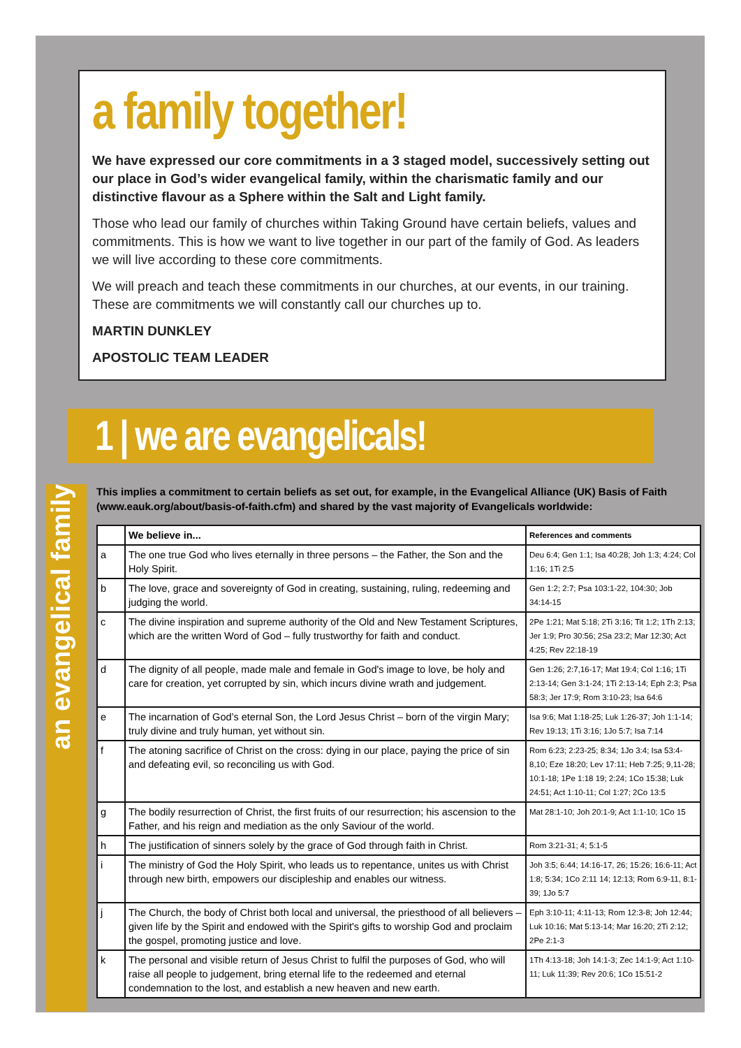a family together!
We have expressed our core commitments in a 3 staged model, successively setting out our place in God’s wider evangelical family, within the charismatic family and our distinctive flavour as a Sphere within the Salt and Light family.
Those who lead our family of churches within Taking Ground have certain beliefs, values and commitments. This is how we want to live together in our part of the family of God. As leaders we will live according to these core commitments.
We will preach and teach these commitments in our churches, at our events, in our training. These are commitments we will constantly call our churches up to.
MARTIN DUNKLEY
APOSTOLIC TEAM LEADER
1 | we are evangelicals!
an evangelical family
This implies a commitment to certain beliefs as set out, for example, in the Evangelical Alliance (UK) Basis of Faith (www.eauk.org/about/basis-of-faith.cfm) and shared by the vast majority of Evangelicals worldwide:
| | We believe in... | References and comments |
| --- | --- | --- |
| a | The one true God who lives eternally in three persons – the Father, the Son and the Holy Spirit. | Deu 6:4; Gen 1:1; Isa 40:28; Joh 1:3; 4:24; Col 1:16; 1Ti 2:5 |
| b | The love, grace and sovereignty of God in creating, sustaining, ruling, redeeming and judging the world. | Gen 1:2; 2:7; Psa 103:1-22, 104:30; Job 34:14-15 |
| c | The divine inspiration and supreme authority of the Old and New Testament Scriptures, which are the written Word of God – fully trustworthy for faith and conduct. | 2Pe 1:21; Mat 5:18; 2Ti 3:16; Tit 1:2; 1Th 2:13; Jer 1:9; Pro 30:56; 2Sa 23:2; Mar 12:30; Act 4:25; Rev 22:18-19 |
| d | The dignity of all people, made male and female in God's image to love, be holy and care for creation, yet corrupted by sin, which incurs divine wrath and judgement. | Gen 1:26; 2:7,16-17; Mat 19:4; Col 1:16; 1Ti 2:13-14; Gen 3:1-24; 1Ti 2:13-14; Eph 2:3; Psa 58:3; Jer 17:9; Rom 3:10-23; Isa 64:6 |
| e | The incarnation of God’s eternal Son, the Lord Jesus Christ – born of the virgin Mary; truly divine and truly human, yet without sin. | Isa 9:6; Mat 1:18-25; Luk 1:26-37; Joh 1:1-14; Rev 19:13; 1Ti 3:16; 1Jo 5:7; Isa 7:14 |
| f | The atoning sacrifice of Christ on the cross: dying in our place, paying the price of sin and defeating evil, so reconciling us with God. | Rom 6:23; 2:23-25; 8:34; 1Jo 3:4; Isa 53:4-8,10; Eze 18:20; Lev 17:11; Heb 7:25; 9,11-28; 10:1-18; 1Pe 1:18 19; 2:24; 1Co 15:38; Luk 24:51; Act 1:10-11; Col 1:27; 2Co 13:5 |
| g | The bodily resurrection of Christ, the first fruits of our resurrection; his ascension to the Father, and his reign and mediation as the only Saviour of the world. | Mat 28:1-10; Joh 20:1-9; Act 1:1-10; 1Co 15 |
| h | The justification of sinners solely by the grace of God through faith in Christ. | Rom 3:21-31; 4; 5:1-5 |
| i | The ministry of God the Holy Spirit, who leads us to repentance, unites us with Christ through new birth, empowers our discipleship and enables our witness. | Joh 3:5; 6:44; 14:16-17, 26; 15:26; 16:6-11; Act 1:8; 5:34; 1Co 2:11 14; 12:13; Rom 6:9-11, 8:1-39; 1Jo 5:7 |
| j | The Church, the body of Christ both local and universal, the priesthood of all believers – given life by the Spirit and endowed with the Spirit's gifts to worship God and proclaim the gospel, promoting justice and love. | Eph 3:10-11; 4:11-13; Rom 12:3-8; Joh 12:44; Luk 10:16; Mat 5:13-14; Mar 16:20; 2Ti 2:12; 2Pe 2:1-3 |
| k | The personal and visible return of Jesus Christ to fulfil the purposes of God, who will raise all people to judgement, bring eternal life to the redeemed and eternal condemnation to the lost, and establish a new heaven and new earth. | 1Th 4:13-18; Joh 14:1-3; Zec 14:1-9; Act 1:10-11; Luk 11:39; Rev 20:6; 1Co 15:51-2 |